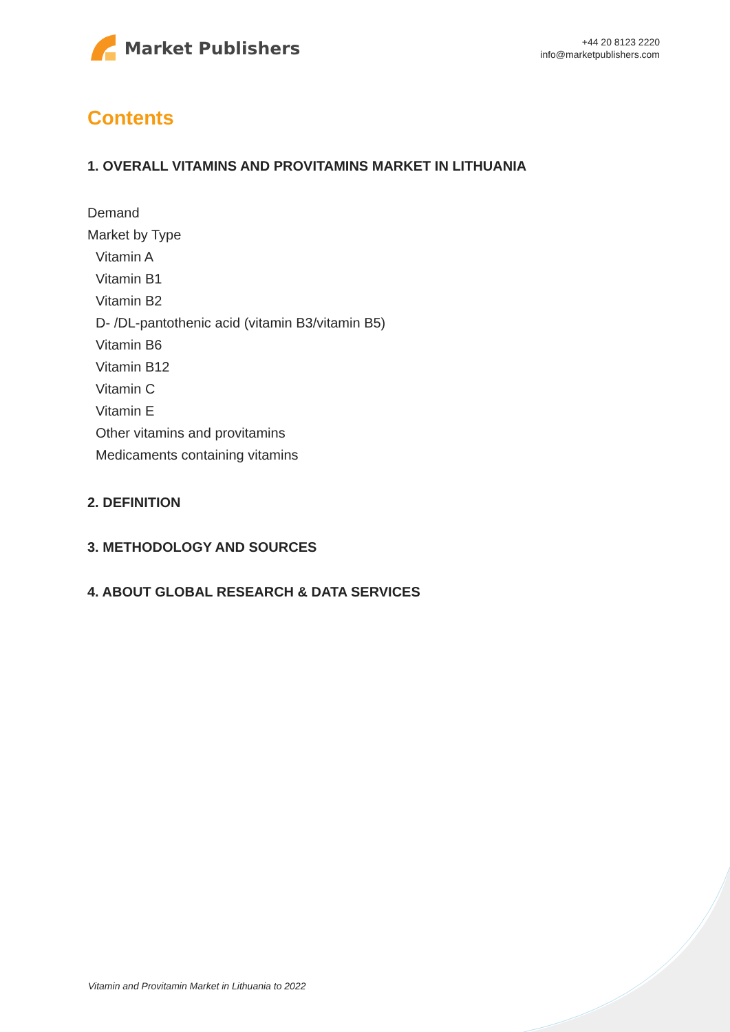Market Publishers
+44 20 8123 2220
info@marketpublishers.com
Contents
1. OVERALL VITAMINS AND PROVITAMINS MARKET IN LITHUANIA
Demand
Market by Type
Vitamin A
Vitamin B1
Vitamin B2
D- /DL-pantothenic acid (vitamin B3/vitamin B5)
Vitamin B6
Vitamin B12
Vitamin C
Vitamin E
Other vitamins and provitamins
Medicaments containing vitamins
2. DEFINITION
3. METHODOLOGY AND SOURCES
4. ABOUT GLOBAL RESEARCH & DATA SERVICES
Vitamin and Provitamin Market in Lithuania to 2022